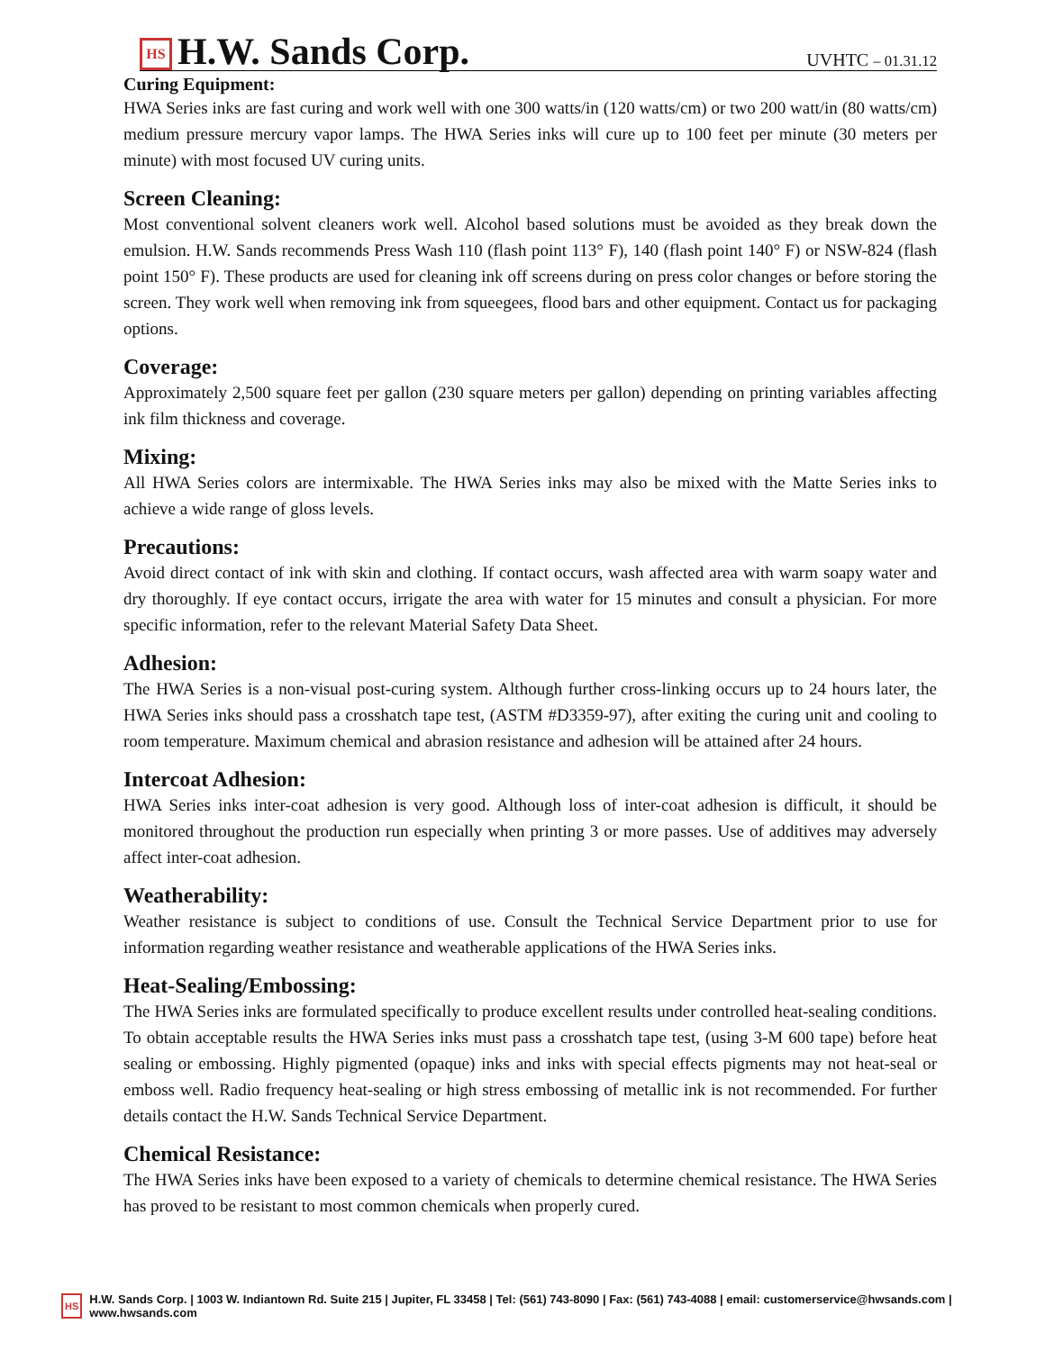HS H.W. Sands Corp.
UVHTC – 01.31.12
Curing Equipment:
HWA Series inks are fast curing and work well with one 300 watts/in (120 watts/cm) or two 200 watt/in (80 watts/cm) medium pressure mercury vapor lamps. The HWA Series inks will cure up to 100 feet per minute (30 meters per minute) with most focused UV curing units.
Screen Cleaning:
Most conventional solvent cleaners work well. Alcohol based solutions must be avoided as they break down the emulsion. H.W. Sands recommends Press Wash 110 (flash point 113° F), 140 (flash point 140° F) or NSW-824 (flash point 150° F). These products are used for cleaning ink off screens during on press color changes or before storing the screen. They work well when removing ink from squeegees, flood bars and other equipment. Contact us for packaging options.
Coverage:
Approximately 2,500 square feet per gallon (230 square meters per gallon) depending on printing variables affecting ink film thickness and coverage.
Mixing:
All HWA Series colors are intermixable. The HWA Series inks may also be mixed with the Matte Series inks to achieve a wide range of gloss levels.
Precautions:
Avoid direct contact of ink with skin and clothing. If contact occurs, wash affected area with warm soapy water and dry thoroughly. If eye contact occurs, irrigate the area with water for 15 minutes and consult a physician. For more specific information, refer to the relevant Material Safety Data Sheet.
Adhesion:
The HWA Series is a non-visual post-curing system. Although further cross-linking occurs up to 24 hours later, the HWA Series inks should pass a crosshatch tape test, (ASTM #D3359-97), after exiting the curing unit and cooling to room temperature. Maximum chemical and abrasion resistance and adhesion will be attained after 24 hours.
Intercoat Adhesion:
HWA Series inks inter-coat adhesion is very good. Although loss of inter-coat adhesion is difficult, it should be monitored throughout the production run especially when printing 3 or more passes. Use of additives may adversely affect inter-coat adhesion.
Weatherability:
Weather resistance is subject to conditions of use. Consult the Technical Service Department prior to use for information regarding weather resistance and weatherable applications of the HWA Series inks.
Heat-Sealing/Embossing:
The HWA Series inks are formulated specifically to produce excellent results under controlled heat-sealing conditions. To obtain acceptable results the HWA Series inks must pass a crosshatch tape test, (using 3-M 600 tape) before heat sealing or embossing. Highly pigmented (opaque) inks and inks with special effects pigments may not heat-seal or emboss well. Radio frequency heat-sealing or high stress embossing of metallic ink is not recommended. For further details contact the H.W. Sands Technical Service Department.
Chemical Resistance:
The HWA Series inks have been exposed to a variety of chemicals to determine chemical resistance. The HWA Series has proved to be resistant to most common chemicals when properly cured.
HS H.W. Sands Corp. | 1003 W. Indiantown Rd. Suite 215 | Jupiter, FL 33458 | Tel: (561) 743-8090 | Fax: (561) 743-4088 | email: customerservice@hwsands.com | www.hwsands.com